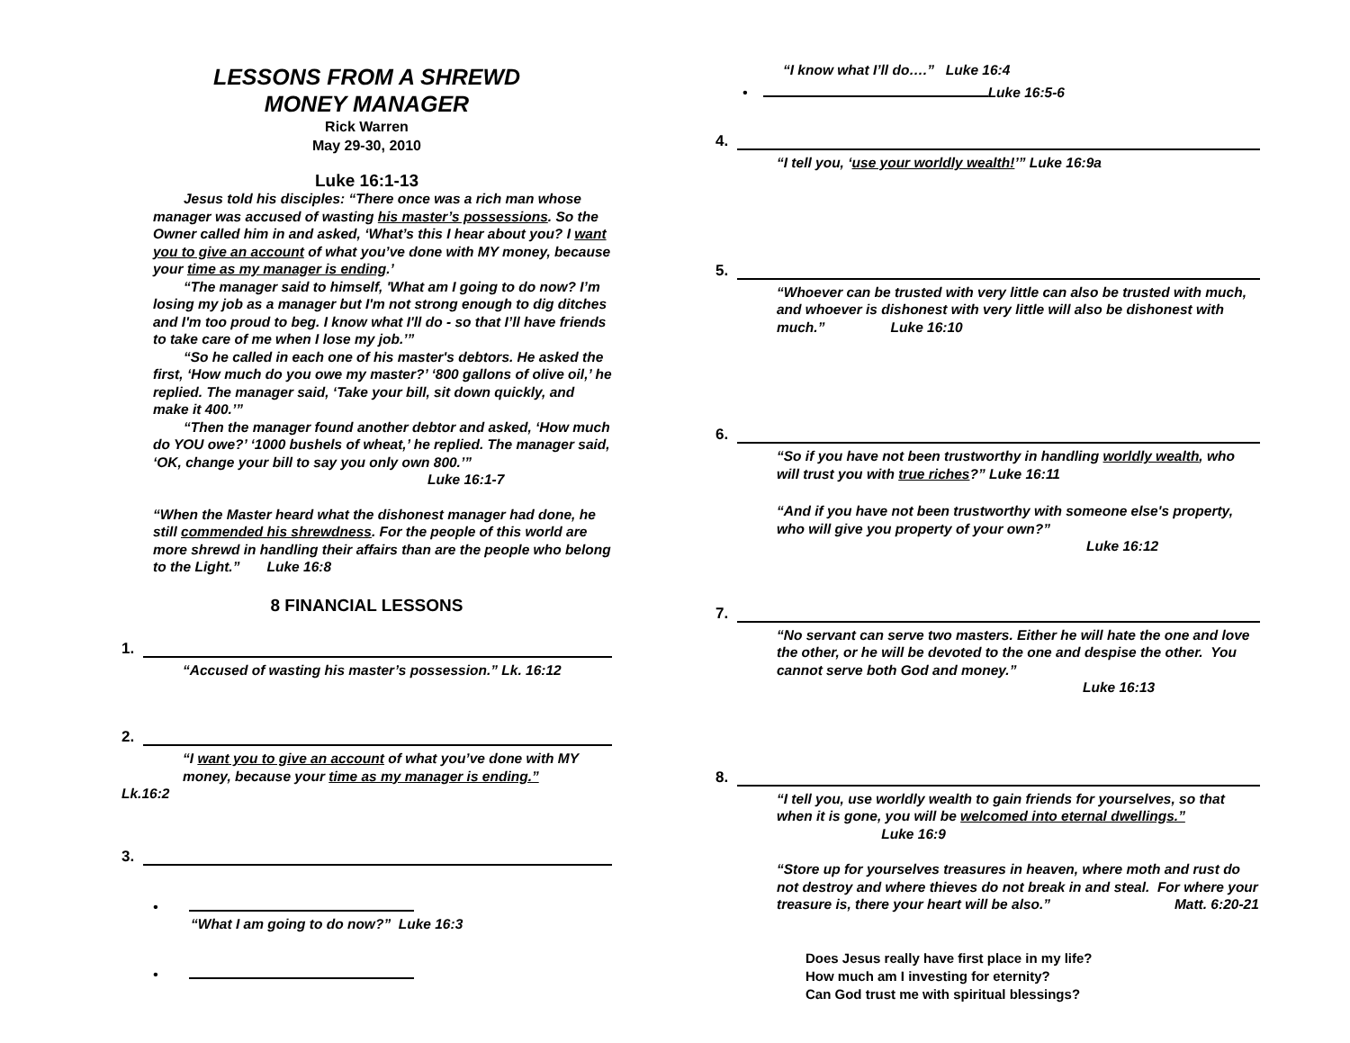LESSONS FROM A SHREWD
MONEY MANAGER
Rick Warren
May 29-30, 2010
Luke 16:1-13
Jesus told his disciples: “There once was a rich man whose manager was accused of wasting his master’s possessions. So the Owner called him in and asked, ‘What’s this I hear about you? I want you to give an account of what you’ve done with MY money, because your time as my manager is ending.’
“The manager said to himself, 'What am I going to do now? I’m losing my job as a manager but I'm not strong enough to dig ditches and I'm too proud to beg. I know what I'll do - so that I’ll have friends to take care of me when I lose my job.’”
“So he called in each one of his master's debtors. He asked the first, ‘How much do you owe my master?’ ‘800 gallons of olive oil,’ he replied. The manager said, ‘Take your bill, sit down quickly, and make it 400.’”
“Then the manager found another debtor and asked, ‘How much do YOU owe?’ ‘1000 bushels of wheat,’ he replied. The manager said, ‘OK, change your bill to say you only own 800.’”
Luke 16:1-7
“When the Master heard what the dishonest manager had done, he still commended his shrewdness. For the people of this world are more shrewd in handling their affairs than are the people who belong to the Light.” Luke 16:8
8 FINANCIAL LESSONS
1.
“Accused of wasting his master’s possession.” Lk. 16:12
2.
“I want you to give an account of what you’ve done with MY money, because your time as my manager is ending.”
Lk.16:2
3.
•
“What I am going to do now?” Luke 16:3
•
“I know what I’ll do….” Luke 16:4
• Luke 16:5-6
4.
“I tell you, ‘use your worldly wealth!’” Luke 16:9a
5.
“Whoever can be trusted with very little can also be trusted with much, and whoever is dishonest with very little will also be dishonest with much.” Luke 16:10
6.
“So if you have not been trustworthy in handling worldly wealth, who will trust you with true riches?” Luke 16:11
“And if you have not been trustworthy with someone else's property, who will give you property of your own?”
Luke 16:12
7.
“No servant can serve two masters. Either he will hate the one and love the other, or he will be devoted to the one and despise the other. You cannot serve both God and money.”
Luke 16:13
8.
“I tell you, use worldly wealth to gain friends for yourselves, so that when it is gone, you will be welcomed into eternal dwellings.” Luke 16:9
“Store up for yourselves treasures in heaven, where moth and rust do not destroy and where thieves do not break in and steal. For where your treasure is, there your heart will be also.” Matt. 6:20-21
Does Jesus really have first place in my life?
How much am I investing for eternity?
Can God trust me with spiritual blessings?